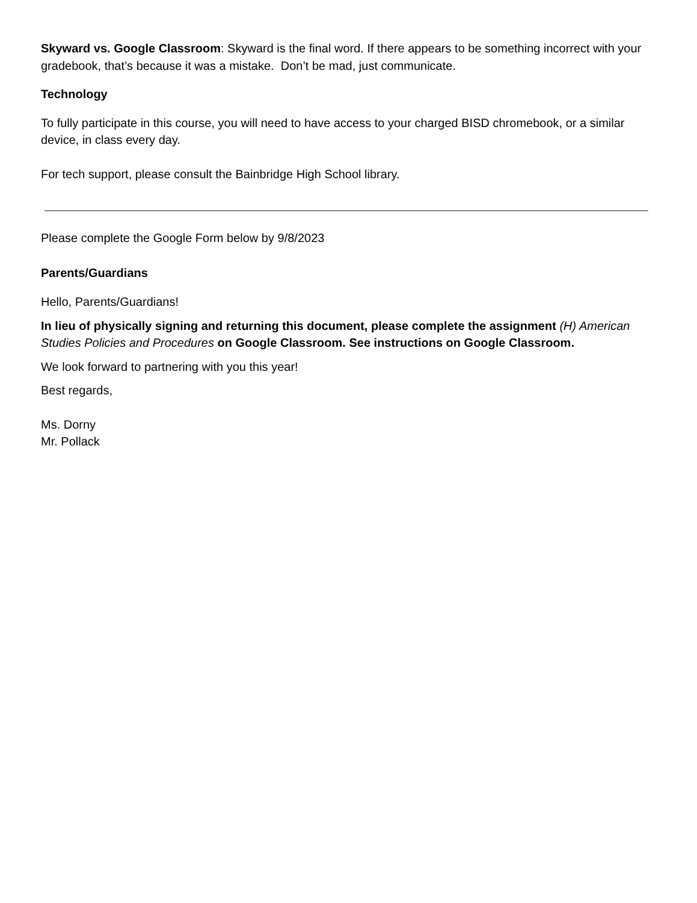Skyward vs. Google Classroom: Skyward is the final word. If there appears to be something incorrect with your gradebook, that’s because it was a mistake. Don’t be mad, just communicate.
Technology
To fully participate in this course, you will need to have access to your charged BISD chromebook, or a similar device, in class every day.
For tech support, please consult the Bainbridge High School library.
Please complete the Google Form below by 9/8/2023
Parents/Guardians
Hello, Parents/Guardians!
In lieu of physically signing and returning this document, please complete the assignment (H) American Studies Policies and Procedures on Google Classroom. See instructions on Google Classroom.
We look forward to partnering with you this year!
Best regards,
Ms. Dorny
Mr. Pollack